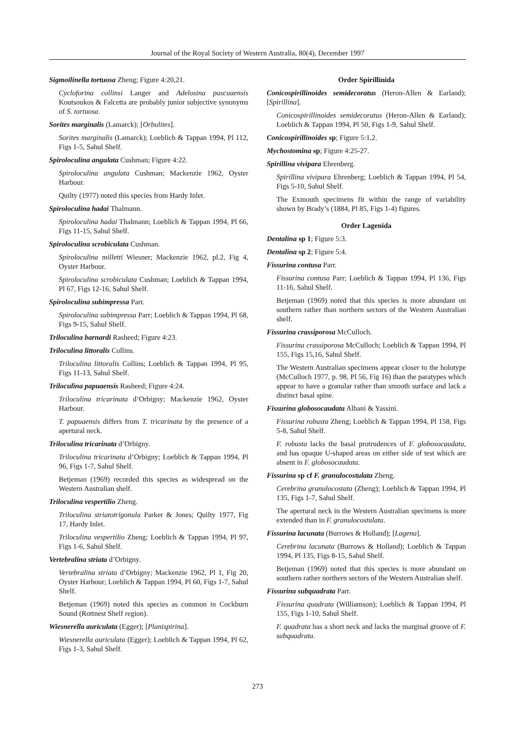Journal of the Royal Society of Western Australia, 80(4), December 1997
Sigmoilinella tortuosa Zheng; Figure 4:20,21.
Cycloforina collinsi Langer and Adelosina pascuaensis Koutsoukos & Falcetta are probably junior subjective synonyms of S. tortuosa.
Sorites marginalis (Lamarck); [Orbulites].
Sorites marginalis (Lamarck); Loeblich & Tappan 1994, Pl 112, Figs 1-5, Sahul Shelf.
Spiroloculina angulata Cushman; Figure 4:22.
Spiroloculina angulata Cushman; Mackenzie 1962, Oyster Harbour.
Quilty (1977) noted this species from Hardy Inlet.
Spiroloculina hadai Thalmann.
Spiroloculina hadai Thalmann; Loeblich & Tappan 1994, Pl 66, Figs 11-15, Sahul Shelf.
Spiroloculina scrobiculata Cushman.
Spiroloculina milletti Wiesner; Mackenzie 1962, pl.2, Fig 4, Oyster Harbour.
Spiroloculina scrobiculata Cushman; Loeblich & Tappan 1994, Pl 67, Figs 12-16, Sahul Shelf.
Spiroloculina subimpressa Parr.
Spiroloculina subimpressa Parr; Loeblich & Tappan 1994, Pl 68, Figs 9-15, Sahul Shelf.
Triloculina barnardi Rasheed; Figure 4:23.
Triloculina littoralis Collins.
Triloculina littoralis Collins; Loeblich & Tappan 1994, Pl 95, Figs 11-13, Sahul Shelf.
Triloculina papuaensis Rasheed; Figure 4:24.
Triloculina tricarinata d’Orbigny; Mackenzie 1962, Oyster Harbour.
T. papuaensis differs from T. tricarinata by the presence of a apertural neck.
Triloculina tricarinata d’Orbigny.
Triloculina tricarinata d’Orbigny; Loeblich & Tappan 1994, Pl 96, Figs 1-7, Sahul Shelf.
Betjeman (1969) recorded this species as widespread on the Western Australian shelf.
Triloculina vespertilio Zheng.
Triloculina striatotrigonula Parker & Jones; Quilty 1977, Fig 17, Hardy Inlet.
Triloculina vespertilio Zheng; Loeblich & Tappan 1994, Pl 97, Figs 1-6, Sahul Shelf.
Vertebralina striata d’Orbigny.
Vertebralina striata d’Orbigny; Mackenzie 1962, Pl 1, Fig 20, Oyster Harbour; Loeblich & Tappan 1994, Pl 60, Figs 1-7, Sahul Shelf.
Betjeman (1969) noted this species as common in Cockburn Sound (Rottnest Shelf region).
Wiesnerella auriculata (Egger); [Planispirina].
Wiesnerella auriculata (Egger); Loeblich & Tappan 1994, Pl 62, Figs 1-3, Sahul Shelf.
Order Spirillinida
Conicospirillinoides semidecoratus (Heron-Allen & Earland); [Spirillina].
Conicospirillinoides semidecoratus (Heron-Allen & Earland); Loeblich & Tappan 1994, Pl 50, Figs 1-9, Sahul Shelf.
Conicospirillinoides sp; Figure 5:1,2.
Mychostomina sp; Figure 4:25-27.
Spirillina vivipara Ehrenberg.
Spirillina vivipara Ehrenberg; Loeblich & Tappan 1994, Pl 54, Figs 5-10, Sahul Shelf.
The Exmouth specimens fit within the range of variability shown by Brady’s (1884, Pl 85, Figs 1-4) figures.
Order Lagenida
Dentalina sp 1; Figure 5:3.
Dentalina sp 2; Figure 5:4.
Fissurina contusa Parr.
Fissurina contusa Parr; Loeblich & Tappan 1994, Pl 136, Figs 11-16, Sahul Shelf.
Betjeman (1969) noted that this species is more abundant on southern rather than northern sectors of the Western Australian shelf.
Fissurina crassiporosa McCulloch.
Fissurina crassiporosa McCulloch; Loeblich & Tappan 1994, Pl 155, Figs 15,16, Sahul Shelf.
The Western Australian specimens appear closer to the holotype (McCulloch 1977, p. 98, Pl 56, Fig 16) than the paratypes which appear to have a granular rather than smooth surface and lack a distinct basal spine.
Fissurina globosocaudata Albani & Yassini.
Fissurina robusta Zheng; Loeblich & Tappan 1994, Pl 158, Figs 5-8, Sahul Shelf.
F. robusta lacks the basal protrudences of F. globosocaudata, and has opaque U-shaped areas on either side of test which are absent in F. globosocaudata.
Fissurina sp cf F. granulocostulata Zheng.
Cerebrina granulocostata (Zheng); Loeblich & Tappan 1994, Pl 135, Figs 1-7, Sahul Shelf.
The apertural neck in the Western Australian specimens is more extended than in F. granulocostulata.
Fissurina lacunata (Burrows & Holland); [Lagena].
Cerebrina lacunata (Burrows & Holland); Loeblich & Tappan 1994, Pl 135, Figs 8-15, Sahul Shelf.
Betjeman (1969) noted that this species is more abundant on southern rather northern sectors of the Western Australian shelf.
Fissurina subquadrata Parr.
Fissurina quadrata (Williamson); Loeblich & Tappan 1994, Pl 155, Figs 1-10, Sahul Shelf.
F. quadrata has a short neck and lacks the marginal groove of F. subquadrata.
273